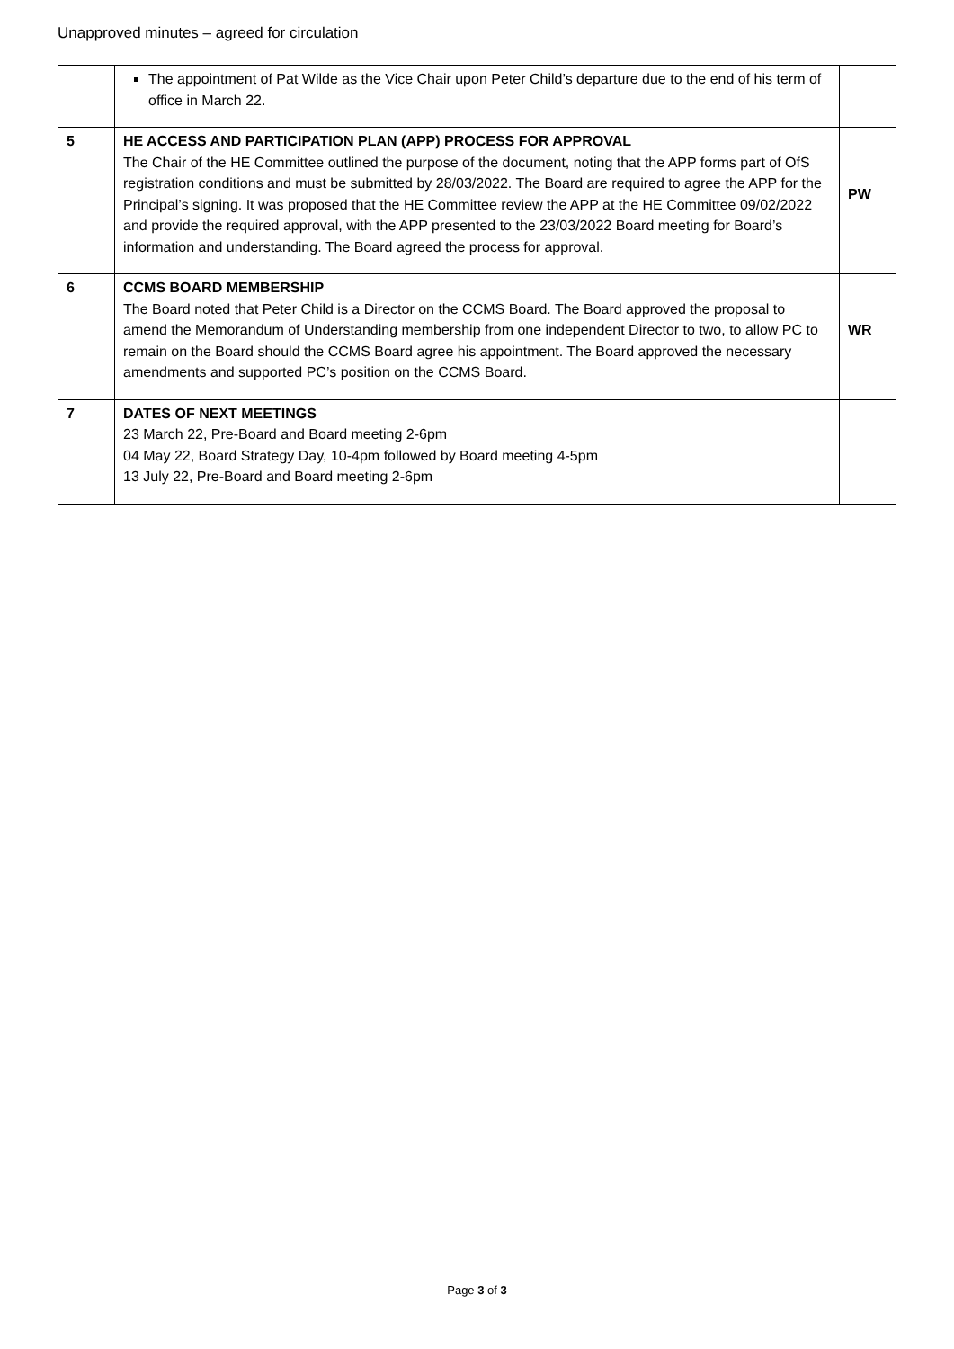Unapproved minutes – agreed for circulation
| | The appointment of Pat Wilde as the Vice Chair upon Peter Child’s departure due to the end of his term of office in March 22. | |
| 5 | HE ACCESS AND PARTICIPATION PLAN (APP) PROCESS FOR APPROVAL The Chair of the HE Committee outlined the purpose of the document, noting that the APP forms part of OfS registration conditions and must be submitted by 28/03/2022. The Board are required to agree the APP for the Principal’s signing. It was proposed that the HE Committee review the APP at the HE Committee 09/02/2022 and provide the required approval, with the APP presented to the 23/03/2022 Board meeting for Board’s information and understanding. The Board agreed the process for approval. | PW |
| 6 | CCMS BOARD MEMBERSHIP The Board noted that Peter Child is a Director on the CCMS Board. The Board approved the proposal to amend the Memorandum of Understanding membership from one independent Director to two, to allow PC to remain on the Board should the CCMS Board agree his appointment. The Board approved the necessary amendments and supported PC’s position on the CCMS Board. | WR |
| 7 | DATES OF NEXT MEETINGS 23 March 22, Pre-Board and Board meeting 2-6pm 04 May 22, Board Strategy Day, 10-4pm followed by Board meeting 4-5pm 13 July 22, Pre-Board and Board meeting 2-6pm | |
Page 3 of 3